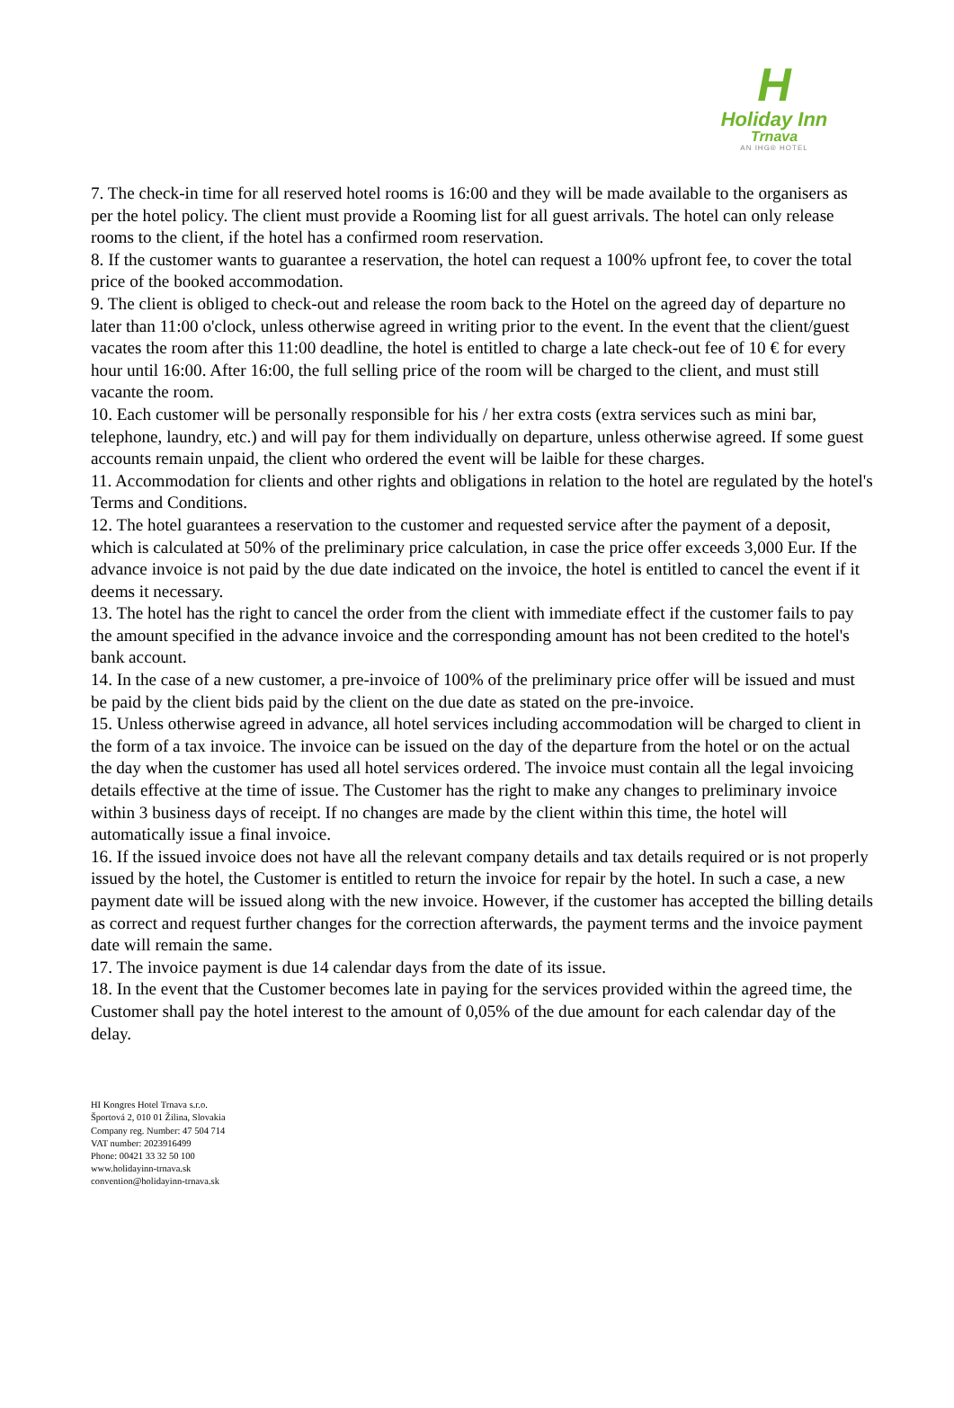H
Holiday Inn
Trnava
AN IHG® HOTEL
7. The check-in time for all reserved hotel rooms is 16:00 and they will be made available to the organisers as per the hotel policy. The client must provide a Rooming list for all guest arrivals. The hotel can only release rooms to the client, if the hotel has a confirmed room reservation.
8. If the customer wants to guarantee a reservation, the hotel can request a 100% upfront fee, to cover the total price of the booked accommodation.
9. The client is obliged to check-out and release the room back to the Hotel on the agreed day of departure no later than 11:00 o'clock, unless otherwise agreed in writing prior to the event. In the event that the client/guest vacates the room after this 11:00 deadline, the hotel is entitled to charge a late check-out fee of 10 € for every hour until 16:00. After 16:00, the full selling price of the room will be charged to the client, and must still vacante the room.
10. Each customer will be personally responsible for his / her extra costs (extra services such as mini bar, telephone, laundry, etc.) and will pay for them individually on departure, unless otherwise agreed. If some guest accounts remain unpaid, the client who ordered the event will be laible for these charges.
11. Accommodation for clients and other rights and obligations in relation to the hotel are regulated by the hotel's Terms and Conditions.
12. The hotel guarantees a reservation to the customer and requested service after the payment of a deposit, which is calculated at 50% of the preliminary price calculation, in case the price offer exceeds 3,000 Eur. If the advance invoice is not paid by the due date indicated on the invoice, the hotel is entitled to cancel the event if it deems it necessary.
13. The hotel has the right to cancel the order from the client with immediate effect if the customer fails to pay the amount specified in the advance invoice and the corresponding amount has not been credited to the hotel's bank account.
14. In the case of a new customer, a pre-invoice of 100% of the preliminary price offer will be issued and must be paid by the client bids paid by the client on the due date as stated on the pre-invoice.
15. Unless otherwise agreed in advance, all hotel services including accommodation will be charged to client in the form of a tax invoice. The invoice can be issued on the day of the departure from the hotel or on the actual the day when the customer has used all hotel services ordered. The invoice must contain all the legal invoicing details effective at the time of issue. The Customer has the right to make any changes to preliminary invoice within 3 business days of receipt. If no changes are made by the client within this time, the hotel will automatically issue a final invoice.
16. If the issued invoice does not have all the relevant company details and tax details required or is not properly issued by the hotel, the Customer is entitled to return the invoice for repair by the hotel. In such a case, a new payment date will be issued along with the new invoice. However, if the customer has accepted the billing details as correct and request further changes for the correction afterwards, the payment terms and the invoice payment date will remain the same.
17. The invoice payment is due 14 calendar days from the date of its issue.
18. In the event that the Customer becomes late in paying for the services provided within the agreed time, the Customer shall pay the hotel interest to the amount of 0,05% of the due amount for each calendar day of the delay.
HI Kongres Hotel Trnava s.r.o.
Športová 2, 010 01 Žilina, Slovakia
Company reg. Number: 47 504 714
VAT number: 2023916499
Phone: 00421 33 32 50 100
www.holidayinn-trnava.sk
convention@holidayinn-trnava.sk